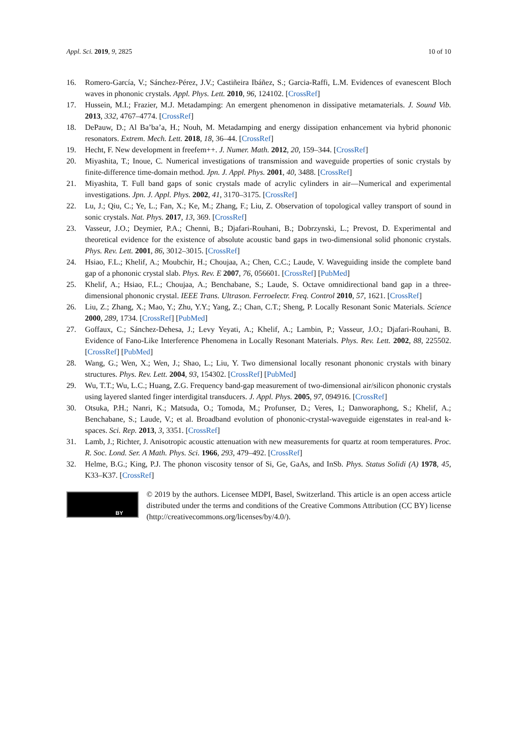Appl. Sci. 2019, 9, 2825 10 of 10
16. Romero-García, V.; Sánchez-Pérez, J.V.; Castiñeira Ibáñez, S.; Garcia-Raffi, L.M. Evidences of evanescent Bloch waves in phononic crystals. Appl. Phys. Lett. 2010, 96, 124102. [CrossRef]
17. Hussein, M.I.; Frazier, M.J. Metadamping: An emergent phenomenon in dissipative metamaterials. J. Sound Vib. 2013, 332, 4767–4774. [CrossRef]
18. DePauw, D.; Al Ba’ba’a, H.; Nouh, M. Metadamping and energy dissipation enhancement via hybrid phononic resonators. Extrem. Mech. Lett. 2018, 18, 36–44. [CrossRef]
19. Hecht, F. New development in freefem++. J. Numer. Math. 2012, 20, 159–344. [CrossRef]
20. Miyashita, T.; Inoue, C. Numerical investigations of transmission and waveguide properties of sonic crystals by finite-difference time-domain method. Jpn. J. Appl. Phys. 2001, 40, 3488. [CrossRef]
21. Miyashita, T. Full band gaps of sonic crystals made of acrylic cylinders in air—Numerical and experimental investigations. Jpn. J. Appl. Phys. 2002, 41, 3170–3175. [CrossRef]
22. Lu, J.; Qiu, C.; Ye, L.; Fan, X.; Ke, M.; Zhang, F.; Liu, Z. Observation of topological valley transport of sound in sonic crystals. Nat. Phys. 2017, 13, 369. [CrossRef]
23. Vasseur, J.O.; Deymier, P.A.; Chenni, B.; Djafari-Rouhani, B.; Dobrzynski, L.; Prevost, D. Experimental and theoretical evidence for the existence of absolute acoustic band gaps in two-dimensional solid phononic crystals. Phys. Rev. Lett. 2001, 86, 3012–3015. [CrossRef]
24. Hsiao, F.L.; Khelif, A.; Moubchir, H.; Choujaa, A.; Chen, C.C.; Laude, V. Waveguiding inside the complete band gap of a phononic crystal slab. Phys. Rev. E 2007, 76, 056601. [CrossRef] [PubMed]
25. Khelif, A.; Hsiao, F.L.; Choujaa, A.; Benchabane, S.; Laude, S. Octave omnidirectional band gap in a three-dimensional phononic crystal. IEEE Trans. Ultrason. Ferroelectr. Freq. Control 2010, 57, 1621. [CrossRef]
26. Liu, Z.; Zhang, X.; Mao, Y.; Zhu, Y.Y.; Yang, Z.; Chan, C.T.; Sheng, P. Locally Resonant Sonic Materials. Science 2000, 289, 1734. [CrossRef] [PubMed]
27. Goffaux, C.; Sánchez-Dehesa, J.; Levy Yeyati, A.; Khelif, A.; Lambin, P.; Vasseur, J.O.; Djafari-Rouhani, B. Evidence of Fano-Like Interference Phenomena in Locally Resonant Materials. Phys. Rev. Lett. 2002, 88, 225502. [CrossRef] [PubMed]
28. Wang, G.; Wen, X.; Wen, J.; Shao, L.; Liu, Y. Two dimensional locally resonant phononic crystals with binary structures. Phys. Rev. Lett. 2004, 93, 154302. [CrossRef] [PubMed]
29. Wu, T.T.; Wu, L.C.; Huang, Z.G. Frequency band-gap measurement of two-dimensional air/silicon phononic crystals using layered slanted finger interdigital transducers. J. Appl. Phys. 2005, 97, 094916. [CrossRef]
30. Otsuka, P.H.; Nanri, K.; Matsuda, O.; Tomoda, M.; Profunser, D.; Veres, I.; Danworaphong, S.; Khelif, A.; Benchabane, S.; Laude, V.; et al. Broadband evolution of phononic-crystal-waveguide eigenstates in real-and k-spaces. Sci. Rep. 2013, 3, 3351. [CrossRef]
31. Lamb, J.; Richter, J. Anisotropic acoustic attenuation with new measurements for quartz at room temperatures. Proc. R. Soc. Lond. Ser. A Math. Phys. Sci. 1966, 293, 479–492. [CrossRef]
32. Helme, B.G.; King, P.J. The phonon viscosity tensor of Si, Ge, GaAs, and InSb. Phys. Status Solidi (A) 1978, 45, K33–K37. [CrossRef]
BY
© 2019 by the authors. Licensee MDPI, Basel, Switzerland. This article is an open access article distributed under the terms and conditions of the Creative Commons Attribution (CC BY) license (http://creativecommons.org/licenses/by/4.0/).